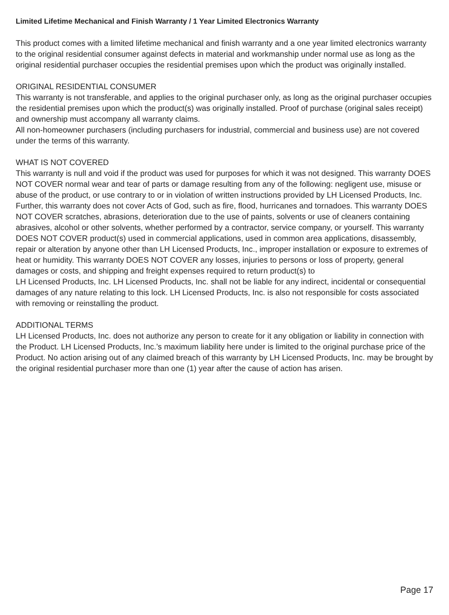Limited Lifetime Mechanical and Finish Warranty / 1 Year Limited Electronics Warranty
This product comes with a limited lifetime mechanical and finish warranty and a one year limited electronics warranty to the original residential consumer against defects in material and workmanship under normal use as long as the original residential purchaser occupies the residential premises upon which the product was originally installed.
ORIGINAL RESIDENTIAL CONSUMER
This warranty is not transferable, and applies to the original purchaser only, as long as the original purchaser occupies the residential premises upon which the product(s) was originally installed. Proof of purchase (original sales receipt) and ownership must accompany all warranty claims.
All non-homeowner purchasers (including purchasers for industrial, commercial and business use) are not covered under the terms of this warranty.
WHAT IS NOT COVERED
This warranty is null and void if the product was used for purposes for which it was not designed. This warranty DOES NOT COVER normal wear and tear of parts or damage resulting from any of the following: negligent use, misuse or abuse of the product, or use contrary to or in violation of written instructions provided by LH Licensed Products, Inc. Further, this warranty does not cover Acts of God, such as fire, flood, hurricanes and tornadoes. This warranty DOES NOT COVER scratches, abrasions, deterioration due to the use of paints, solvents or use of cleaners containing abrasives, alcohol or other solvents, whether performed by a contractor, service company, or yourself. This warranty DOES NOT COVER product(s) used in commercial applications, used in common area applications, disassembly, repair or alteration by anyone other than LH Licensed Products, Inc., improper installation or exposure to extremes of heat or humidity. This warranty DOES NOT COVER any losses, injuries to persons or loss of property, general damages or costs, and shipping and freight expenses required to return product(s) to
LH Licensed Products, Inc. LH Licensed Products, Inc. shall not be liable for any indirect, incidental or consequential damages of any nature relating to this lock. LH Licensed Products, Inc. is also not responsible for costs associated with removing or reinstalling the product.
ADDITIONAL TERMS
LH Licensed Products, Inc. does not authorize any person to create for it any obligation or liability in connection with the Product. LH Licensed Products, Inc.’s maximum liability here under is limited to the original purchase price of the Product. No action arising out of any claimed breach of this warranty by LH Licensed Products, Inc. may be brought by the original residential purchaser more than one (1) year after the cause of action has arisen.
Page 17